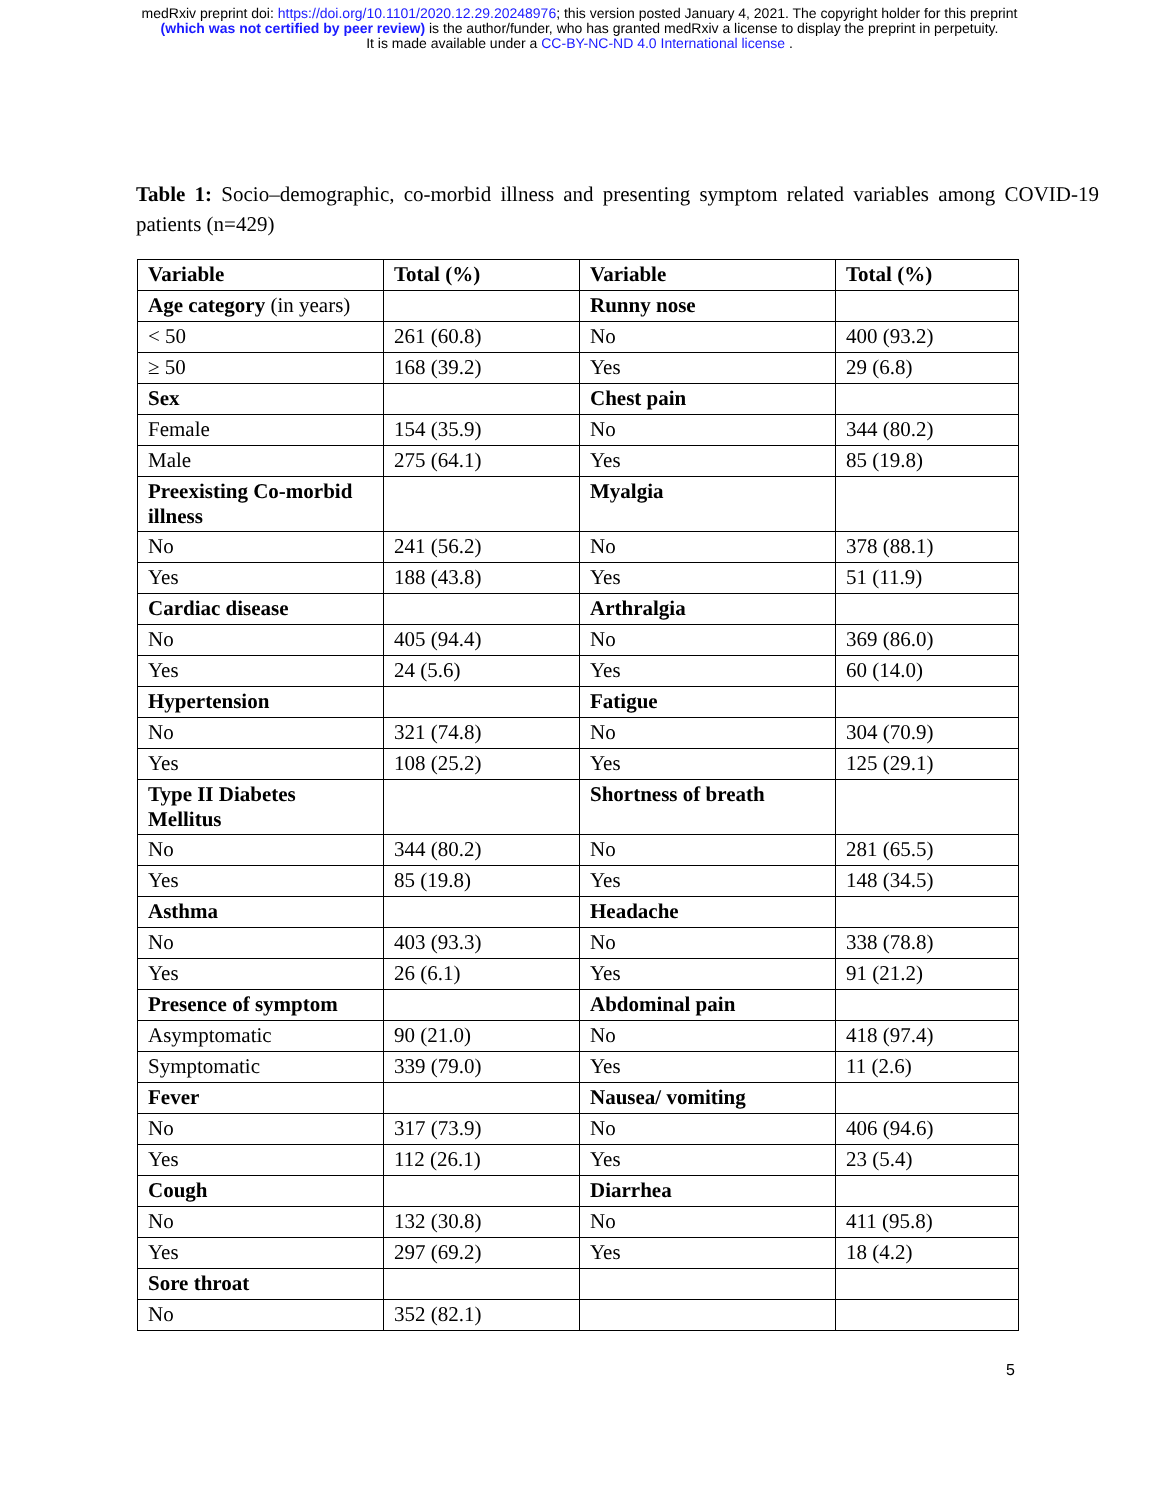medRxiv preprint doi: https://doi.org/10.1101/2020.12.29.20248976; this version posted January 4, 2021. The copyright holder for this preprint
(which was not certified by peer review) is the author/funder, who has granted medRxiv a license to display the preprint in perpetuity.
It is made available under a CC-BY-NC-ND 4.0 International license .
Table 1: Socio–demographic, co-morbid illness and presenting symptom related variables among COVID-19 patients (n=429)
| Variable | Total (%) | Variable | Total (%) |
| --- | --- | --- | --- |
| Age category (in years) | | Runny nose | |
| < 50 | 261 (60.8) | No | 400 (93.2) |
| ≥ 50 | 168 (39.2) | Yes | 29 (6.8) |
| Sex | | Chest pain | |
| Female | 154 (35.9) | No | 344 (80.2) |
| Male | 275 (64.1) | Yes | 85 (19.8) |
| Preexisting Co-morbid illness | | Myalgia | |
| No | 241 (56.2) | No | 378 (88.1) |
| Yes | 188 (43.8) | Yes | 51 (11.9) |
| Cardiac disease | | Arthralgia | |
| No | 405 (94.4) | No | 369 (86.0) |
| Yes | 24 (5.6) | Yes | 60 (14.0) |
| Hypertension | | Fatigue | |
| No | 321 (74.8) | No | 304 (70.9) |
| Yes | 108 (25.2) | Yes | 125 (29.1) |
| Type II Diabetes Mellitus | | Shortness of breath | |
| No | 344 (80.2) | No | 281 (65.5) |
| Yes | 85 (19.8) | Yes | 148 (34.5) |
| Asthma | | Headache | |
| No | 403 (93.3) | No | 338 (78.8) |
| Yes | 26 (6.1) | Yes | 91 (21.2) |
| Presence of symptom | | Abdominal pain | |
| Asymptomatic | 90 (21.0) | No | 418 (97.4) |
| Symptomatic | 339 (79.0) | Yes | 11 (2.6) |
| Fever | | Nausea/ vomiting | |
| No | 317 (73.9) | No | 406 (94.6) |
| Yes | 112 (26.1) | Yes | 23 (5.4) |
| Cough | | Diarrhea | |
| No | 132 (30.8) | No | 411 (95.8) |
| Yes | 297 (69.2) | Yes | 18 (4.2) |
| Sore throat | | | |
| No | 352 (82.1) | | |
5